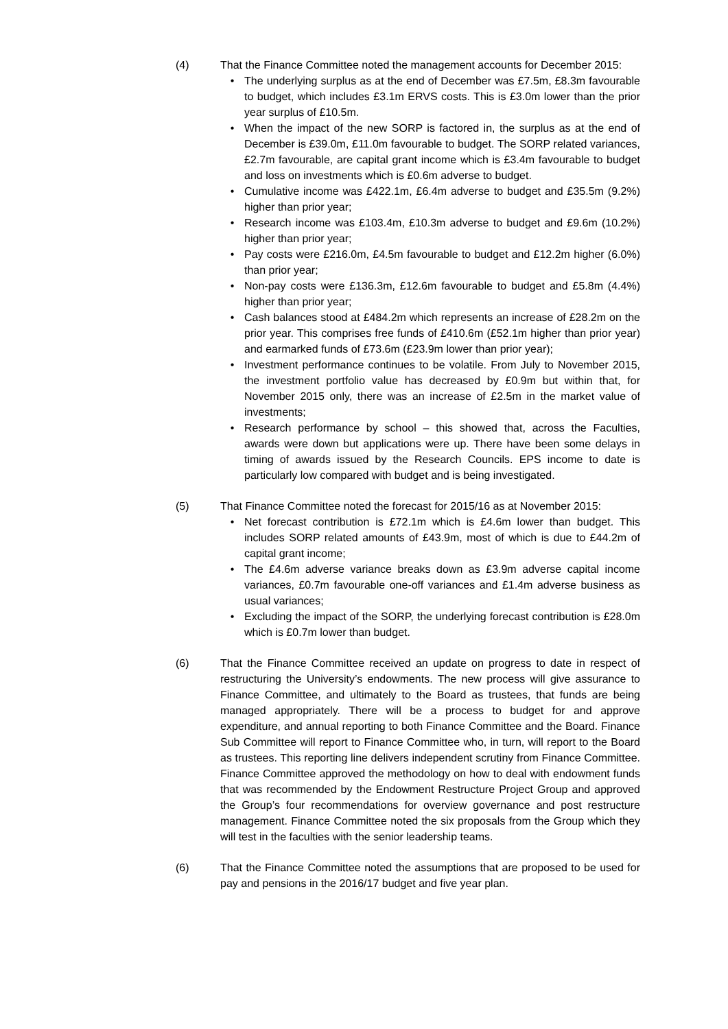(4) That the Finance Committee noted the management accounts for December 2015:
• The underlying surplus as at the end of December was £7.5m, £8.3m favourable to budget, which includes £3.1m ERVS costs. This is £3.0m lower than the prior year surplus of £10.5m.
• When the impact of the new SORP is factored in, the surplus as at the end of December is £39.0m, £11.0m favourable to budget. The SORP related variances, £2.7m favourable, are capital grant income which is £3.4m favourable to budget and loss on investments which is £0.6m adverse to budget.
• Cumulative income was £422.1m, £6.4m adverse to budget and £35.5m (9.2%) higher than prior year;
• Research income was £103.4m, £10.3m adverse to budget and £9.6m (10.2%) higher than prior year;
• Pay costs were £216.0m, £4.5m favourable to budget and £12.2m higher (6.0%) than prior year;
• Non-pay costs were £136.3m, £12.6m favourable to budget and £5.8m (4.4%) higher than prior year;
• Cash balances stood at £484.2m which represents an increase of £28.2m on the prior year. This comprises free funds of £410.6m (£52.1m higher than prior year) and earmarked funds of £73.6m (£23.9m lower than prior year);
• Investment performance continues to be volatile. From July to November 2015, the investment portfolio value has decreased by £0.9m but within that, for November 2015 only, there was an increase of £2.5m in the market value of investments;
• Research performance by school – this showed that, across the Faculties, awards were down but applications were up. There have been some delays in timing of awards issued by the Research Councils. EPS income to date is particularly low compared with budget and is being investigated.
(5) That Finance Committee noted the forecast for 2015/16 as at November 2015:
• Net forecast contribution is £72.1m which is £4.6m lower than budget. This includes SORP related amounts of £43.9m, most of which is due to £44.2m of capital grant income;
• The £4.6m adverse variance breaks down as £3.9m adverse capital income variances, £0.7m favourable one-off variances and £1.4m adverse business as usual variances;
• Excluding the impact of the SORP, the underlying forecast contribution is £28.0m which is £0.7m lower than budget.
(6) That the Finance Committee received an update on progress to date in respect of restructuring the University’s endowments. The new process will give assurance to Finance Committee, and ultimately to the Board as trustees, that funds are being managed appropriately. There will be a process to budget for and approve expenditure, and annual reporting to both Finance Committee and the Board. Finance Sub Committee will report to Finance Committee who, in turn, will report to the Board as trustees. This reporting line delivers independent scrutiny from Finance Committee. Finance Committee approved the methodology on how to deal with endowment funds that was recommended by the Endowment Restructure Project Group and approved the Group’s four recommendations for overview governance and post restructure management. Finance Committee noted the six proposals from the Group which they will test in the faculties with the senior leadership teams.
(6) That the Finance Committee noted the assumptions that are proposed to be used for pay and pensions in the 2016/17 budget and five year plan.